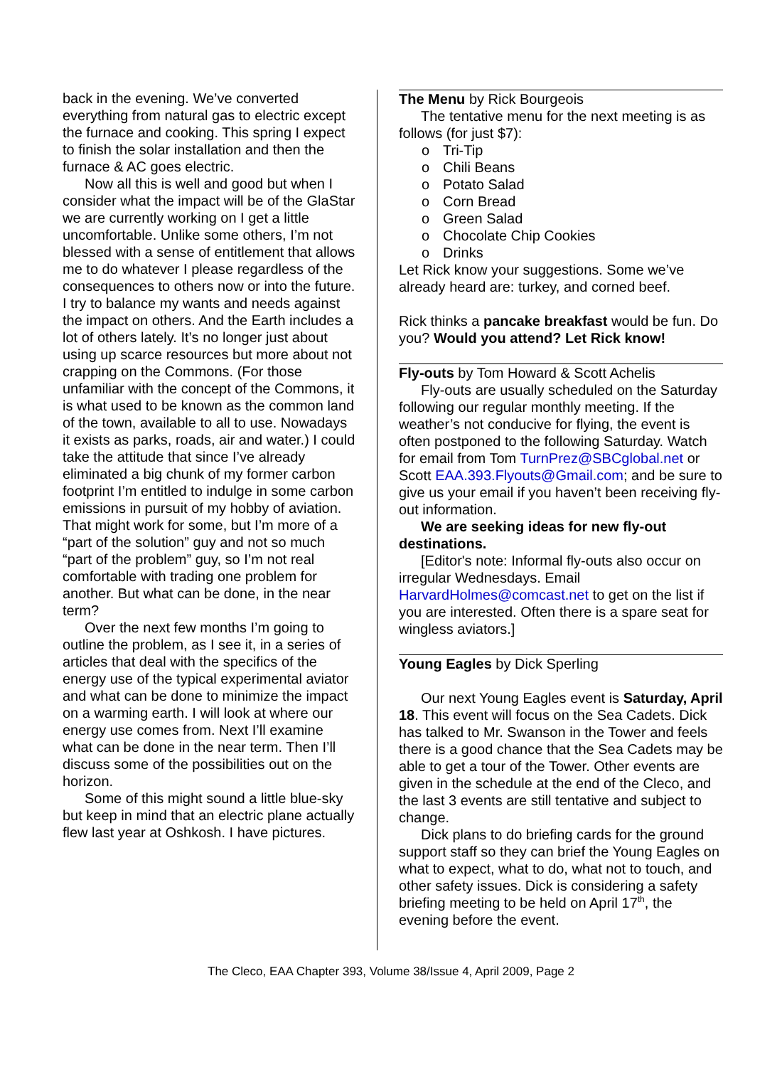back in the evening. We’ve converted everything from natural gas to electric except the furnace and cooking. This spring I expect to finish the solar installation and then the furnace & AC goes electric.
Now all this is well and good but when I consider what the impact will be of the GlaStar we are currently working on I get a little uncomfortable. Unlike some others, I’m not blessed with a sense of entitlement that allows me to do whatever I please regardless of the consequences to others now or into the future. I try to balance my wants and needs against the impact on others. And the Earth includes a lot of others lately. It’s no longer just about using up scarce resources but more about not crapping on the Commons. (For those unfamiliar with the concept of the Commons, it is what used to be known as the common land of the town, available to all to use. Nowadays it exists as parks, roads, air and water.) I could take the attitude that since I’ve already eliminated a big chunk of my former carbon footprint I’m entitled to indulge in some carbon emissions in pursuit of my hobby of aviation. That might work for some, but I’m more of a “part of the solution” guy and not so much “part of the problem” guy, so I’m not real comfortable with trading one problem for another. But what can be done, in the near term?
Over the next few months I’m going to outline the problem, as I see it, in a series of articles that deal with the specifics of the energy use of the typical experimental aviator and what can be done to minimize the impact on a warming earth. I will look at where our energy use comes from. Next I’ll examine what can be done in the near term. Then I’ll discuss some of the possibilities out on the horizon.
Some of this might sound a little blue-sky but keep in mind that an electric plane actually flew last year at Oshkosh. I have pictures.
The Menu by Rick Bourgeois
The tentative menu for the next meeting is as follows (for just $7):
o Tri-Tip
o Chili Beans
o Potato Salad
o Corn Bread
o Green Salad
o Chocolate Chip Cookies
o Drinks
Let Rick know your suggestions. Some we’ve already heard are: turkey, and corned beef.
Rick thinks a pancake breakfast would be fun. Do you? Would you attend? Let Rick know!
Fly-outs by Tom Howard & Scott Achelis
Fly-outs are usually scheduled on the Saturday following our regular monthly meeting. If the weather’s not conducive for flying, the event is often postponed to the following Saturday. Watch for email from Tom TurnPrez@SBCglobal.net or Scott EAA.393.Flyouts@Gmail.com; and be sure to give us your email if you haven’t been receiving fly-out information.
We are seeking ideas for new fly-out destinations.
[Editor's note: Informal fly-outs also occur on irregular Wednesdays. Email HarvardHolmes@comcast.net to get on the list if you are interested. Often there is a spare seat for wingless aviators.]
Young Eagles by Dick Sperling
Our next Young Eagles event is Saturday, April 18. This event will focus on the Sea Cadets. Dick has talked to Mr. Swanson in the Tower and feels there is a good chance that the Sea Cadets may be able to get a tour of the Tower. Other events are given in the schedule at the end of the Cleco, and the last 3 events are still tentative and subject to change.
Dick plans to do briefing cards for the ground support staff so they can brief the Young Eagles on what to expect, what to do, what not to touch, and other safety issues. Dick is considering a safety briefing meeting to be held on April 17<sup>th</sup>, the evening before the event.
The Cleco, EAA Chapter 393, Volume 38/Issue 4, April 2009, Page 2